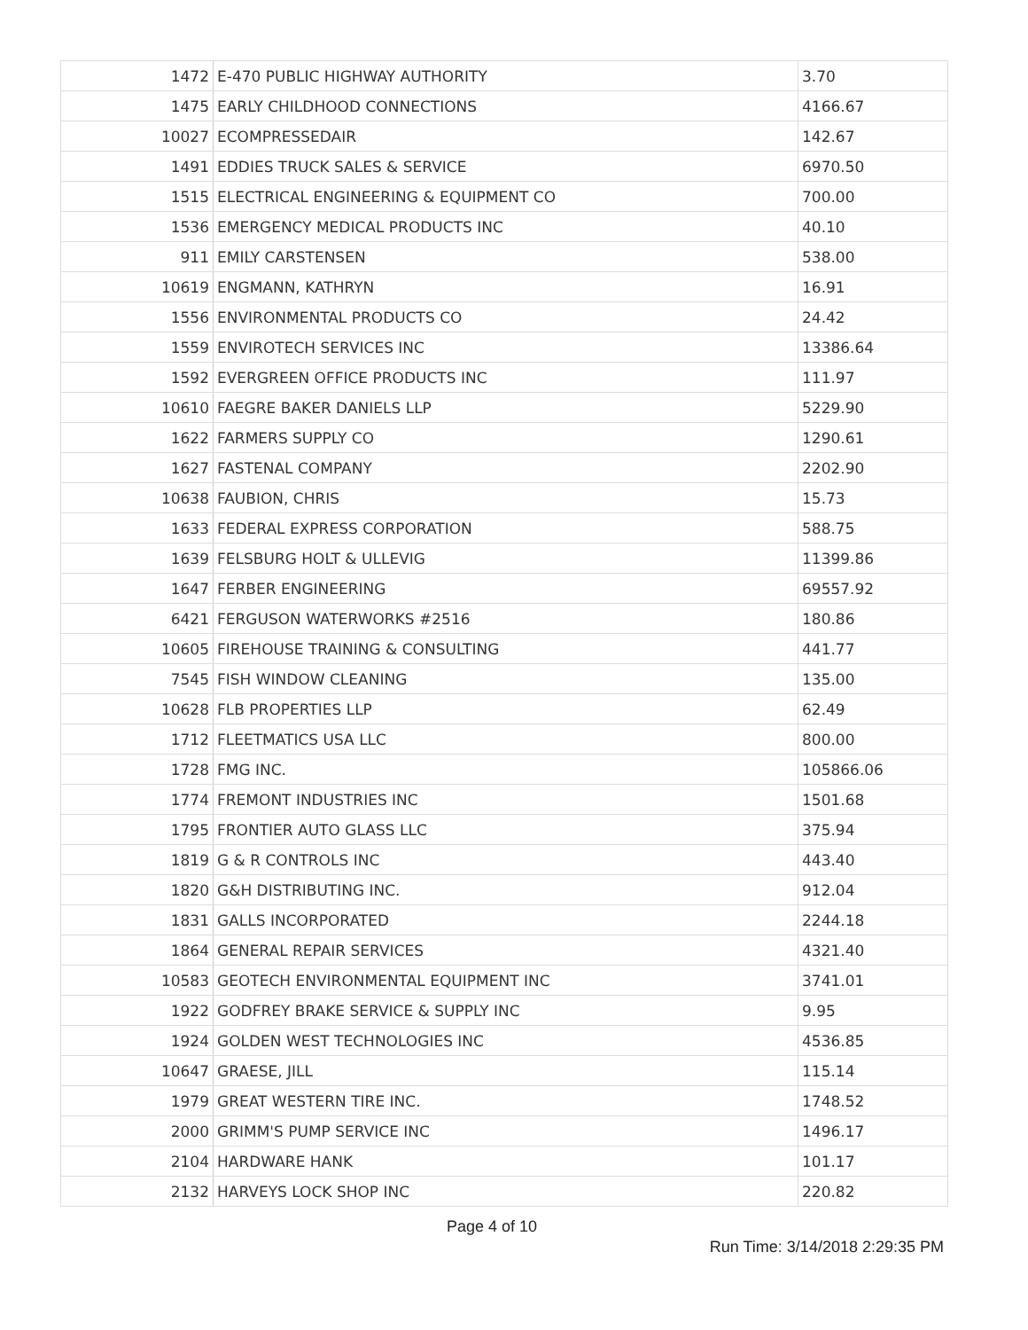| 1472 | E-470 PUBLIC HIGHWAY AUTHORITY | 3.70 |
| 1475 | EARLY CHILDHOOD CONNECTIONS | 4166.67 |
| 10027 | ECOMPRESSEDAIR | 142.67 |
| 1491 | EDDIES TRUCK SALES & SERVICE | 6970.50 |
| 1515 | ELECTRICAL ENGINEERING & EQUIPMENT CO | 700.00 |
| 1536 | EMERGENCY MEDICAL PRODUCTS INC | 40.10 |
| 911 | EMILY CARSTENSEN | 538.00 |
| 10619 | ENGMANN, KATHRYN | 16.91 |
| 1556 | ENVIRONMENTAL PRODUCTS CO | 24.42 |
| 1559 | ENVIROTECH SERVICES INC | 13386.64 |
| 1592 | EVERGREEN OFFICE PRODUCTS INC | 111.97 |
| 10610 | FAEGRE BAKER DANIELS LLP | 5229.90 |
| 1622 | FARMERS SUPPLY CO | 1290.61 |
| 1627 | FASTENAL COMPANY | 2202.90 |
| 10638 | FAUBION, CHRIS | 15.73 |
| 1633 | FEDERAL EXPRESS CORPORATION | 588.75 |
| 1639 | FELSBURG HOLT & ULLEVIG | 11399.86 |
| 1647 | FERBER ENGINEERING | 69557.92 |
| 6421 | FERGUSON WATERWORKS #2516 | 180.86 |
| 10605 | FIREHOUSE TRAINING & CONSULTING | 441.77 |
| 7545 | FISH WINDOW CLEANING | 135.00 |
| 10628 | FLB PROPERTIES LLP | 62.49 |
| 1712 | FLEETMATICS USA LLC | 800.00 |
| 1728 | FMG INC. | 105866.06 |
| 1774 | FREMONT INDUSTRIES INC | 1501.68 |
| 1795 | FRONTIER AUTO GLASS LLC | 375.94 |
| 1819 | G & R CONTROLS INC | 443.40 |
| 1820 | G&H DISTRIBUTING INC. | 912.04 |
| 1831 | GALLS INCORPORATED | 2244.18 |
| 1864 | GENERAL REPAIR SERVICES | 4321.40 |
| 10583 | GEOTECH ENVIRONMENTAL EQUIPMENT INC | 3741.01 |
| 1922 | GODFREY BRAKE SERVICE & SUPPLY INC | 9.95 |
| 1924 | GOLDEN WEST TECHNOLOGIES INC | 4536.85 |
| 10647 | GRAESE, JILL | 115.14 |
| 1979 | GREAT WESTERN TIRE INC. | 1748.52 |
| 2000 | GRIMM'S PUMP SERVICE INC | 1496.17 |
| 2104 | HARDWARE HANK | 101.17 |
| 2132 | HARVEYS LOCK SHOP INC | 220.82 |
Page 4 of 10
Run Time: 3/14/2018 2:29:35 PM